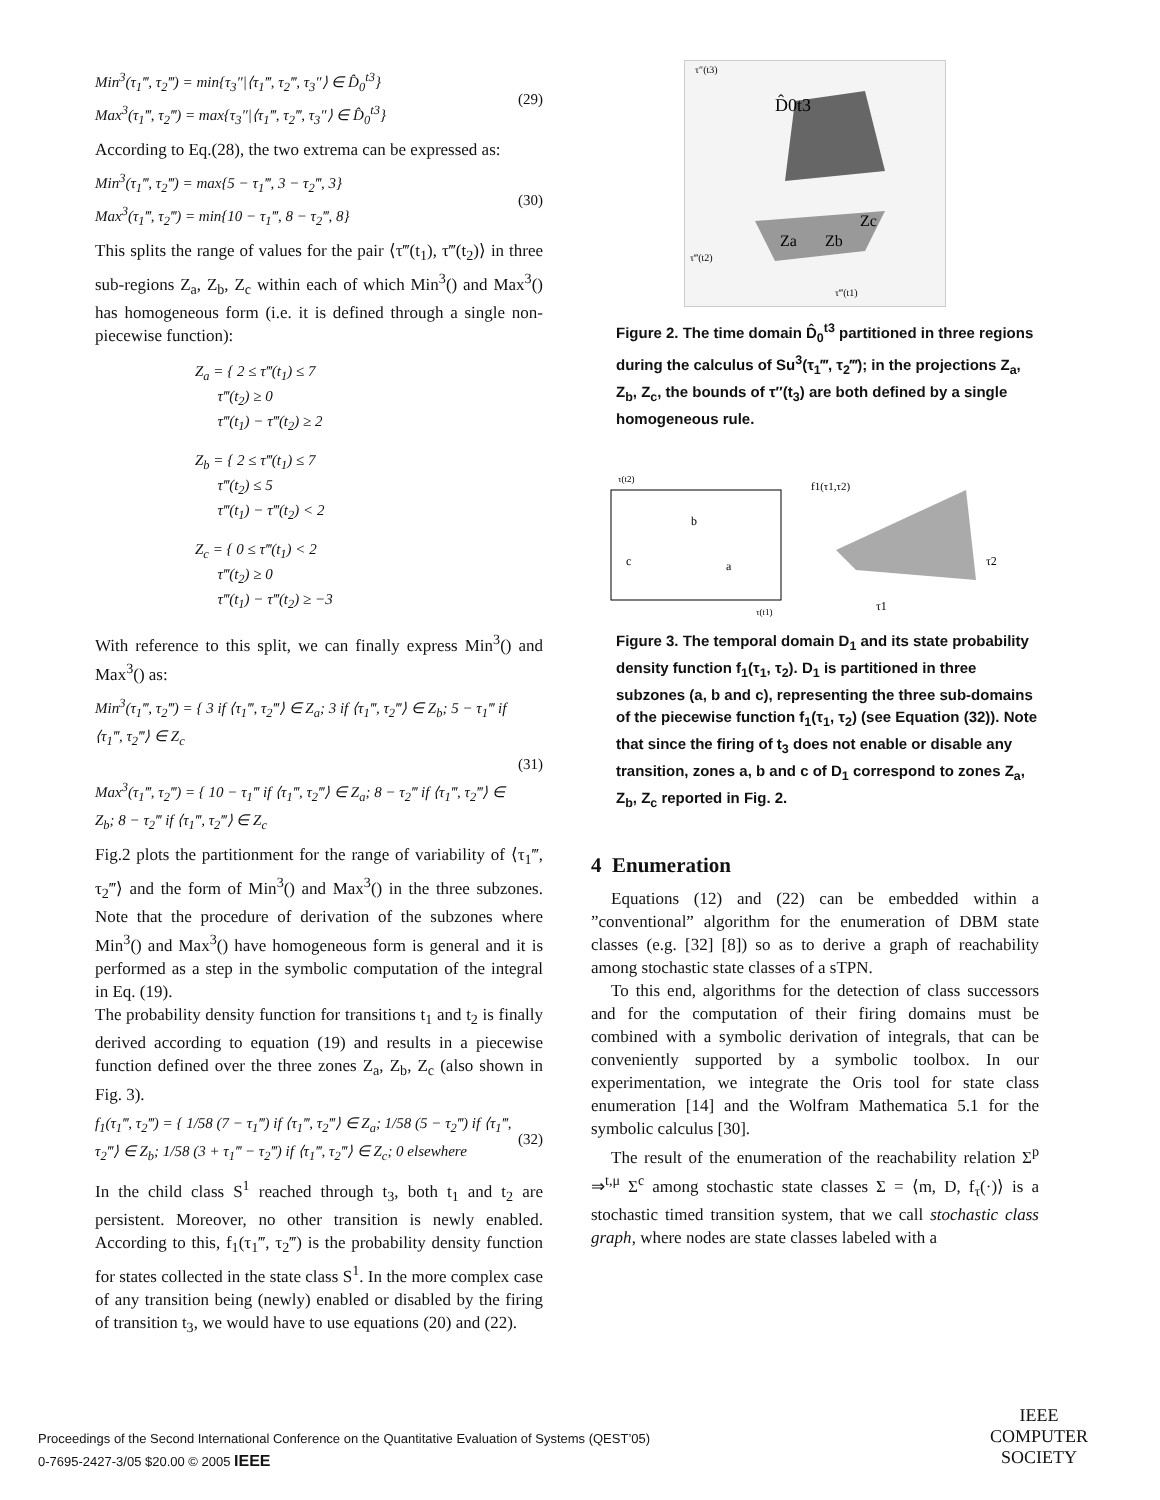Min<sup>3</sup>(τ<sub>1</sub>‴, τ<sub>2</sub>‴) = min{τ<sub>3</sub>″|⟨τ<sub>1</sub>‴, τ<sub>2</sub>‴, τ<sub>3</sub>″⟩ ∈ D̂<sub>0</sub><sup>t3</sup>}
Max<sup>3</sup>(τ<sub>1</sub>‴, τ<sub>2</sub>‴) = max{τ<sub>3</sub>″|⟨τ<sub>1</sub>‴, τ<sub>2</sub>‴, τ<sub>3</sub>″⟩ ∈ D̂<sub>0</sub><sup>t3</sup>}
(29)
According to Eq.(28), the two extrema can be expressed as:
Min<sup>3</sup>(τ<sub>1</sub>‴, τ<sub>2</sub>‴) = max{5 − τ<sub>1</sub>‴, 3 − τ<sub>2</sub>‴, 3}
Max<sup>3</sup>(τ<sub>1</sub>‴, τ<sub>2</sub>‴) = min{10 − τ<sub>1</sub>‴, 8 − τ<sub>2</sub>‴, 8}
(30)
This splits the range of values for the pair ⟨τ‴(t<sub>1</sub>), τ‴(t<sub>2</sub>)⟩ in three sub-regions Z<sub>a</sub>, Z<sub>b</sub>, Z<sub>c</sub> within each of which Min<sup>3</sup>() and Max<sup>3</sup>() has homogeneous form (i.e. it is defined through a single non-piecewise function):
Z<sub>a</sub> = { 2 ≤ τ‴(t<sub>1</sub>) ≤ 7
τ‴(t<sub>2</sub>) ≥ 0
τ‴(t<sub>1</sub>) − τ‴(t<sub>2</sub>) ≥ 2
Z<sub>b</sub> = { 2 ≤ τ‴(t<sub>1</sub>) ≤ 7
τ‴(t<sub>2</sub>) ≤ 5
τ‴(t<sub>1</sub>) − τ‴(t<sub>2</sub>) < 2
Z<sub>c</sub> = { 0 ≤ τ‴(t<sub>1</sub>) < 2
τ‴(t<sub>2</sub>) ≥ 0
τ‴(t<sub>1</sub>) − τ‴(t<sub>2</sub>) ≥ −3
With reference to this split, we can finally express Min<sup>3</sup>() and Max<sup>3</sup>() as:
Min<sup>3</sup>(τ<sub>1</sub>‴, τ<sub>2</sub>‴) = { 3 if ⟨τ<sub>1</sub>‴, τ<sub>2</sub>‴⟩ ∈ Z<sub>a</sub>; 3 if ⟨τ<sub>1</sub>‴, τ<sub>2</sub>‴⟩ ∈ Z<sub>b</sub>; 5 − τ<sub>1</sub>‴ if ⟨τ<sub>1</sub>‴, τ<sub>2</sub>‴⟩ ∈ Z<sub>c</sub>
Max<sup>3</sup>(τ<sub>1</sub>‴, τ<sub>2</sub>‴) = { 10 − τ<sub>1</sub>‴ if ⟨τ<sub>1</sub>‴, τ<sub>2</sub>‴⟩ ∈ Z<sub>a</sub>; 8 − τ<sub>2</sub>‴ if ⟨τ<sub>1</sub>‴, τ<sub>2</sub>‴⟩ ∈ Z<sub>b</sub>; 8 − τ<sub>2</sub>‴ if ⟨τ<sub>1</sub>‴, τ<sub>2</sub>‴⟩ ∈ Z<sub>c</sub>
(31)
Fig.2 plots the partitionment for the range of variability of ⟨τ<sub>1</sub>‴, τ<sub>2</sub>‴⟩ and the form of Min<sup>3</sup>() and Max<sup>3</sup>() in the three subzones. Note that the procedure of derivation of the subzones where Min<sup>3</sup>() and Max<sup>3</sup>() have homogeneous form is general and it is performed as a step in the symbolic computation of the integral in Eq. (19).
The probability density function for transitions t<sub>1</sub> and t<sub>2</sub> is finally derived according to equation (19) and results in a piecewise function defined over the three zones Z<sub>a</sub>, Z<sub>b</sub>, Z<sub>c</sub> (also shown in Fig. 3).
f<sub>1</sub>(τ<sub>1</sub>‴, τ<sub>2</sub>‴) = { 1/58 (7 − τ<sub>1</sub>‴) if ⟨τ<sub>1</sub>‴, τ<sub>2</sub>‴⟩ ∈ Z<sub>a</sub>; 1/58 (5 − τ<sub>2</sub>‴) if ⟨τ<sub>1</sub>‴, τ<sub>2</sub>‴⟩ ∈ Z<sub>b</sub>; 1/58 (3 + τ<sub>1</sub>‴ − τ<sub>2</sub>‴) if ⟨τ<sub>1</sub>‴, τ<sub>2</sub>‴⟩ ∈ Z<sub>c</sub>; 0 elsewhere
(32)
In the child class S<sup>1</sup> reached through t<sub>3</sub>, both t<sub>1</sub> and t<sub>2</sub> are persistent. Moreover, no other transition is newly enabled. According to this, f<sub>1</sub>(τ<sub>1</sub>‴, τ<sub>2</sub>‴) is the probability density function for states collected in the state class S<sup>1</sup>. In the more complex case of any transition being (newly) enabled or disabled by the firing of transition t<sub>3</sub>, we would have to use equations (20) and (22).
τ″(t3)
D̂0t3
Za
Zb
Zc
τ‴(t1)
τ‴(t2)
Figure 2. The time domain D̂<sub>0</sub><sup>t3</sup> partitioned in three regions during the calculus of Su<sup>3</sup>(τ<sub>1</sub>‴, τ<sub>2</sub>‴); in the projections Z<sub>a</sub>, Z<sub>b</sub>, Z<sub>c</sub>, the bounds of τ″(t<sub>3</sub>) are both defined by a single homogeneous rule.
τ(t2)
b
c
a
τ(t1)
f1(τ1,τ2)
τ2
τ1
Figure 3. The temporal domain D<sub>1</sub> and its state probability density function f<sub>1</sub>(τ<sub>1</sub>, τ<sub>2</sub>). D<sub>1</sub> is partitioned in three subzones (a, b and c), representing the three sub-domains of the piecewise function f<sub>1</sub>(τ<sub>1</sub>, τ<sub>2</sub>) (see Equation (32)). Note that since the firing of t<sub>3</sub> does not enable or disable any transition, zones a, b and c of D<sub>1</sub> correspond to zones Z<sub>a</sub>, Z<sub>b</sub>, Z<sub>c</sub> reported in Fig. 2.
4 Enumeration
Equations (12) and (22) can be embedded within a ”conventional” algorithm for the enumeration of DBM state classes (e.g. [32] [8]) so as to derive a graph of reachability among stochastic state classes of a sTPN.
To this end, algorithms for the detection of class successors and for the computation of their firing domains must be combined with a symbolic derivation of integrals, that can be conveniently supported by a symbolic toolbox. In our experimentation, we integrate the Oris tool for state class enumeration [14] and the Wolfram Mathematica 5.1 for the symbolic calculus [30].
The result of the enumeration of the reachability relation Σ<sup>p</sup> ⇒<sup>t,μ</sup> Σ<sup>c</sup> among stochastic state classes Σ = ⟨m, D, f<sub>τ</sub>(·)⟩ is a stochastic timed transition system, that we call stochastic class graph, where nodes are state classes labeled with a
Proceedings of the Second International Conference on the Quantitative Evaluation of Systems (QEST’05)
0-7695-2427-3/05 $20.00 © 2005 IEEE
IEEE
COMPUTER
SOCIETY